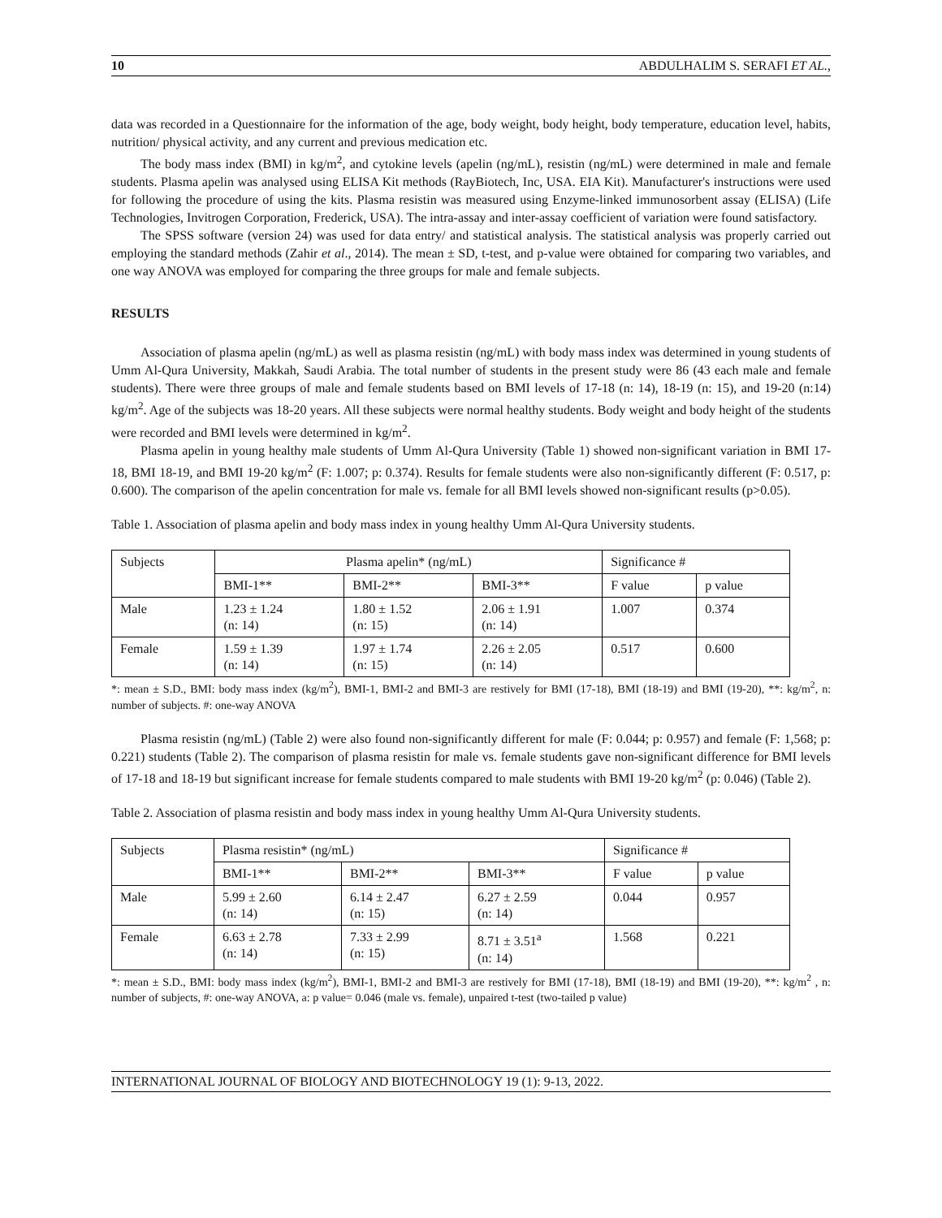10 ABDULHALIM S. SERAFI ET AL.,
data was recorded in a Questionnaire for the information of the age, body weight, body height, body temperature, education level, habits, nutrition/ physical activity, and any current and previous medication etc.
The body mass index (BMI) in kg/m<sup>2</sup>, and cytokine levels (apelin (ng/mL), resistin (ng/mL) were determined in male and female students. Plasma apelin was analysed using ELISA Kit methods (RayBiotech, Inc, USA. EIA Kit). Manufacturer's instructions were used for following the procedure of using the kits. Plasma resistin was measured using Enzyme-linked immunosorbent assay (ELISA) (Life Technologies, Invitrogen Corporation, Frederick, USA). The intra-assay and inter-assay coefficient of variation were found satisfactory.
The SPSS software (version 24) was used for data entry/ and statistical analysis. The statistical analysis was properly carried out employing the standard methods (Zahir et al., 2014). The mean ± SD, t-test, and p-value were obtained for comparing two variables, and one way ANOVA was employed for comparing the three groups for male and female subjects.
RESULTS
Association of plasma apelin (ng/mL) as well as plasma resistin (ng/mL) with body mass index was determined in young students of Umm Al-Qura University, Makkah, Saudi Arabia. The total number of students in the present study were 86 (43 each male and female students). There were three groups of male and female students based on BMI levels of 17-18 (n: 14), 18-19 (n: 15), and 19-20 (n:14) kg/m<sup>2</sup>. Age of the subjects was 18-20 years. All these subjects were normal healthy students. Body weight and body height of the students were recorded and BMI levels were determined in kg/m<sup>2</sup>.
Plasma apelin in young healthy male students of Umm Al-Qura University (Table 1) showed non-significant variation in BMI 17-18, BMI 18-19, and BMI 19-20 kg/m<sup>2</sup> (F: 1.007; p: 0.374). Results for female students were also non-significantly different (F: 0.517, p: 0.600). The comparison of the apelin concentration for male vs. female for all BMI levels showed non-significant results (p>0.05).
Table 1. Association of plasma apelin and body mass index in young healthy Umm Al-Qura University students.
| Subjects | Plasma apelin* (ng/mL) | | | Significance # | |
| | BMI-1** | BMI-2** | BMI-3** | F value | p value |
| Male | 1.23 ± 1.24 (n: 14) | 1.80 ± 1.52 (n: 15) | 2.06 ± 1.91 (n: 14) | 1.007 | 0.374 |
| Female | 1.59 ± 1.39 (n: 14) | 1.97 ± 1.74 (n: 15) | 2.26 ± 2.05 (n: 14) | 0.517 | 0.600 |
*: mean ± S.D., BMI: body mass index (kg/m<sup>2</sup>), BMI-1, BMI-2 and BMI-3 are restively for BMI (17-18), BMI (18-19) and BMI (19-20), **: kg/m<sup>2</sup>, n: number of subjects. #: one-way ANOVA
Plasma resistin (ng/mL) (Table 2) were also found non-significantly different for male (F: 0.044; p: 0.957) and female (F: 1,568; p: 0.221) students (Table 2). The comparison of plasma resistin for male vs. female students gave non-significant difference for BMI levels of 17-18 and 18-19 but significant increase for female students compared to male students with BMI 19-20 kg/m<sup>2</sup> (p: 0.046) (Table 2).
Table 2. Association of plasma resistin and body mass index in young healthy Umm Al-Qura University students.
| Subjects | Plasma resistin* (ng/mL) | | | Significance # | |
| | BMI-1** | BMI-2** | BMI-3** | F value | p value |
| Male | 5.99 ± 2.60 (n: 14) | 6.14 ± 2.47 (n: 15) | 6.27 ± 2.59 (n: 14) | 0.044 | 0.957 |
| Female | 6.63 ± 2.78 (n: 14) | 7.33 ± 2.99 (n: 15) | 8.71 ± 3.51<sup>a</sup> (n: 14) | 1.568 | 0.221 |
*: mean ± S.D., BMI: body mass index (kg/m<sup>2</sup>), BMI-1, BMI-2 and BMI-3 are restively for BMI (17-18), BMI (18-19) and BMI (19-20), **: kg/m<sup>2</sup> , n: number of subjects, #: one-way ANOVA, a: p value= 0.046 (male vs. female), unpaired t-test (two-tailed p value)
INTERNATIONAL JOURNAL OF BIOLOGY AND BIOTECHNOLOGY 19 (1): 9-13, 2022.